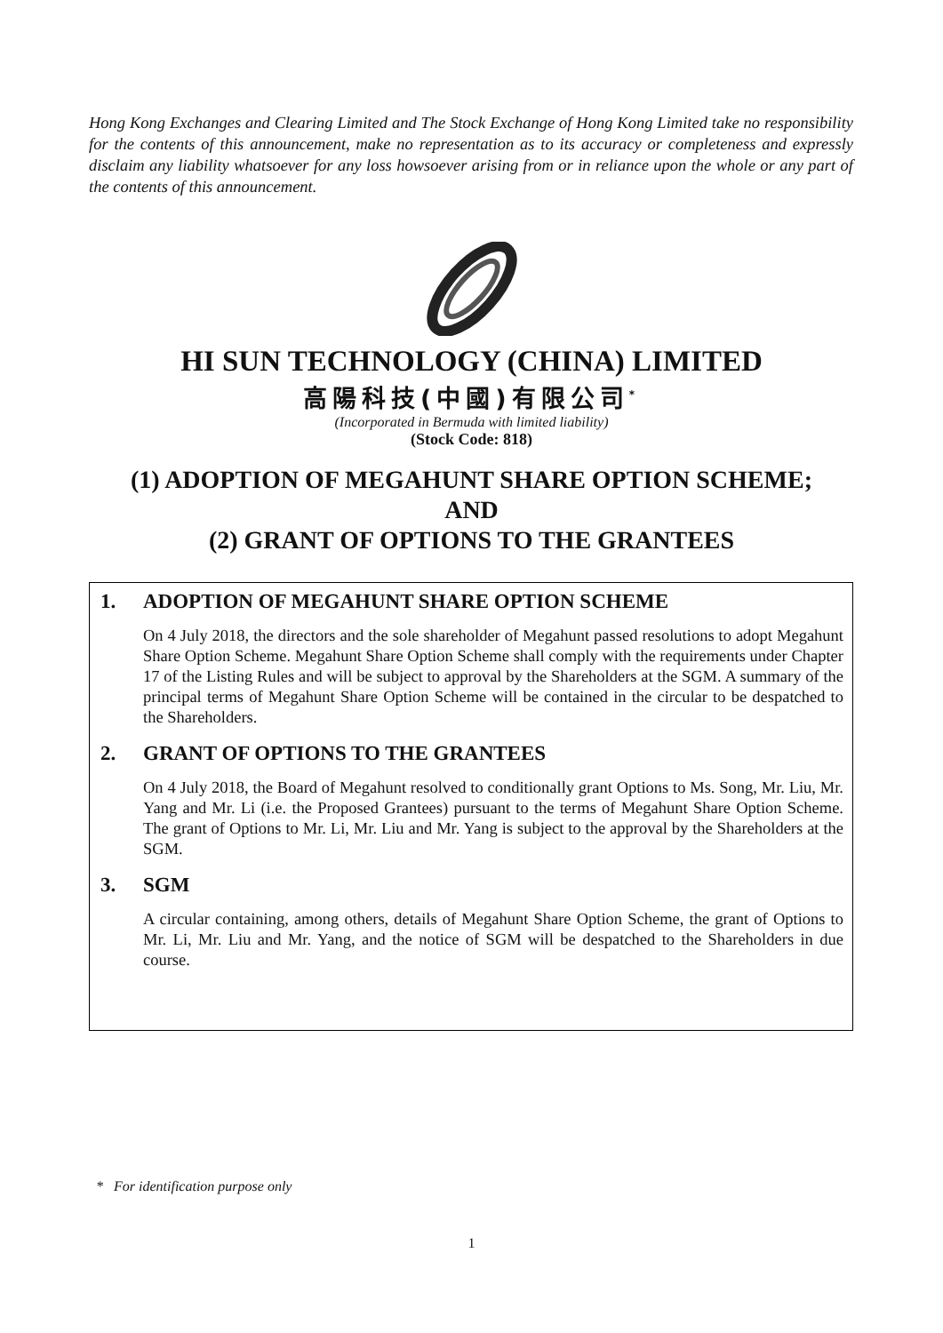Hong Kong Exchanges and Clearing Limited and The Stock Exchange of Hong Kong Limited take no responsibility for the contents of this announcement, make no representation as to its accuracy or completeness and expressly disclaim any liability whatsoever for any loss howsoever arising from or in reliance upon the whole or any part of the contents of this announcement.
HI SUN TECHNOLOGY (CHINA) LIMITED
高陽科技(中國)有限公司<sup>*</sup>
(Incorporated in Bermuda with limited liability)
(Stock Code: 818)
(1) ADOPTION OF MEGAHUNT SHARE OPTION SCHEME;
AND
(2) GRANT OF OPTIONS TO THE GRANTEES
1. ADOPTION OF MEGAHUNT SHARE OPTION SCHEME
On 4 July 2018, the directors and the sole shareholder of Megahunt passed resolutions to adopt Megahunt Share Option Scheme. Megahunt Share Option Scheme shall comply with the requirements under Chapter 17 of the Listing Rules and will be subject to approval by the Shareholders at the SGM. A summary of the principal terms of Megahunt Share Option Scheme will be contained in the circular to be despatched to the Shareholders.
2. GRANT OF OPTIONS TO THE GRANTEES
On 4 July 2018, the Board of Megahunt resolved to conditionally grant Options to Ms. Song, Mr. Liu, Mr. Yang and Mr. Li (i.e. the Proposed Grantees) pursuant to the terms of Megahunt Share Option Scheme. The grant of Options to Mr. Li, Mr. Liu and Mr. Yang is subject to the approval by the Shareholders at the SGM.
3. SGM
A circular containing, among others, details of Megahunt Share Option Scheme, the grant of Options to Mr. Li, Mr. Liu and Mr. Yang, and the notice of SGM will be despatched to the Shareholders in due course.
* For identification purpose only
1